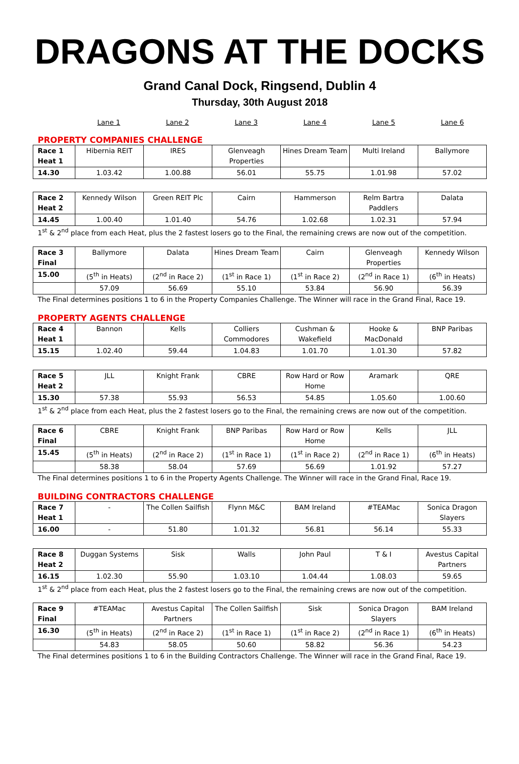DRAGONS AT THE DOCKS
Grand Canal Dock, Ringsend, Dublin 4
Thursday, 30th August 2018
| | Lane 1 | Lane 2 | Lane 3 | Lane 4 | Lane 5 | Lane 6 |
PROPERTY COMPANIES CHALLENGE
| Race 1 Heat 1 | Hibernia REIT | IRES | Glenveagh Properties | Hines Dream Team | Multi Ireland | Ballymore |
| 14.30 | 1.03.42 | 1.00.88 | 56.01 | 55.75 | 1.01.98 | 57.02 |
| Race 2 Heat 2 | Kennedy Wilson | Green REIT Plc | Cairn | Hammerson | Relm Bartra Paddlers | Dalata |
| 14.45 | 1.00.40 | 1.01.40 | 54.76 | 1.02.68 | 1.02.31 | 57.94 |
1<sup>st</sup> & 2<sup>nd</sup> place from each Heat, plus the 2 fastest losers go to the Final, the remaining crews are now out of the competition.
| Race 3 Final | Ballymore | Dalata | Hines Dream Team | Cairn | Glenveagh Properties | Kennedy Wilson |
| 15.00 | (5<sup>th</sup> in Heats) | (2<sup>nd</sup> in Race 2) | (1<sup>st</sup> in Race 1) | (1<sup>st</sup> in Race 2) | (2<sup>nd</sup> in Race 1) | (6<sup>th</sup> in Heats) |
| | 57.09 | 56.69 | 55.10 | 53.84 | 56.90 | 56.39 |
The Final determines positions 1 to 6 in the Property Companies Challenge. The Winner will race in the Grand Final, Race 19.
PROPERTY AGENTS CHALLENGE
| Race 4 Heat 1 | Bannon | Kells | Colliers Commodores | Cushman & Wakefield | Hooke & MacDonald | BNP Paribas |
| 15.15 | 1.02.40 | 59.44 | 1.04.83 | 1.01.70 | 1.01.30 | 57.82 |
| Race 5 Heat 2 | JLL | Knight Frank | CBRE | Row Hard or Row Home | Aramark | QRE |
| 15.30 | 57.38 | 55.93 | 56.53 | 54.85 | 1.05.60 | 1.00.60 |
1<sup>st</sup> & 2<sup>nd</sup> place from each Heat, plus the 2 fastest losers go to the Final, the remaining crews are now out of the competition.
| Race 6 Final | CBRE | Knight Frank | BNP Paribas | Row Hard or Row Home | Kells | JLL |
| 15.45 | (5<sup>th</sup> in Heats) | (2<sup>nd</sup> in Race 2) | (1<sup>st</sup> in Race 1) | (1<sup>st</sup> in Race 2) | (2<sup>nd</sup> in Race 1) | (6<sup>th</sup> in Heats) |
| | 58.38 | 58.04 | 57.69 | 56.69 | 1.01.92 | 57.27 |
The Final determines positions 1 to 6 in the Property Agents Challenge. The Winner will race in the Grand Final, Race 19.
BUILDING CONTRACTORS CHALLENGE
| Race 7 Heat 1 | - | The Collen Sailfish | Flynn M&C | BAM Ireland | #TEAMac | Sonica Dragon Slayers |
| 16.00 | - | 51.80 | 1.01.32 | 56.81 | 56.14 | 55.33 |
| Race 8 Heat 2 | Duggan Systems | Sisk | Walls | John Paul | T & I | Avestus Capital Partners |
| 16.15 | 1.02.30 | 55.90 | 1.03.10 | 1.04.44 | 1.08.03 | 59.65 |
1<sup>st</sup> & 2<sup>nd</sup> place from each Heat, plus the 2 fastest losers go to the Final, the remaining crews are now out of the competition.
| Race 9 Final | #TEAMac | Avestus Capital Partners | The Collen Sailfish | Sisk | Sonica Dragon Slayers | BAM Ireland |
| 16.30 | (5<sup>th</sup> in Heats) | (2<sup>nd</sup> in Race 2) | (1<sup>st</sup> in Race 1) | (1<sup>st</sup> in Race 2) | (2<sup>nd</sup> in Race 1) | (6<sup>th</sup> in Heats) |
| | 54.83 | 58.05 | 50.60 | 58.82 | 56.36 | 54.23 |
The Final determines positions 1 to 6 in the Building Contractors Challenge. The Winner will race in the Grand Final, Race 19.